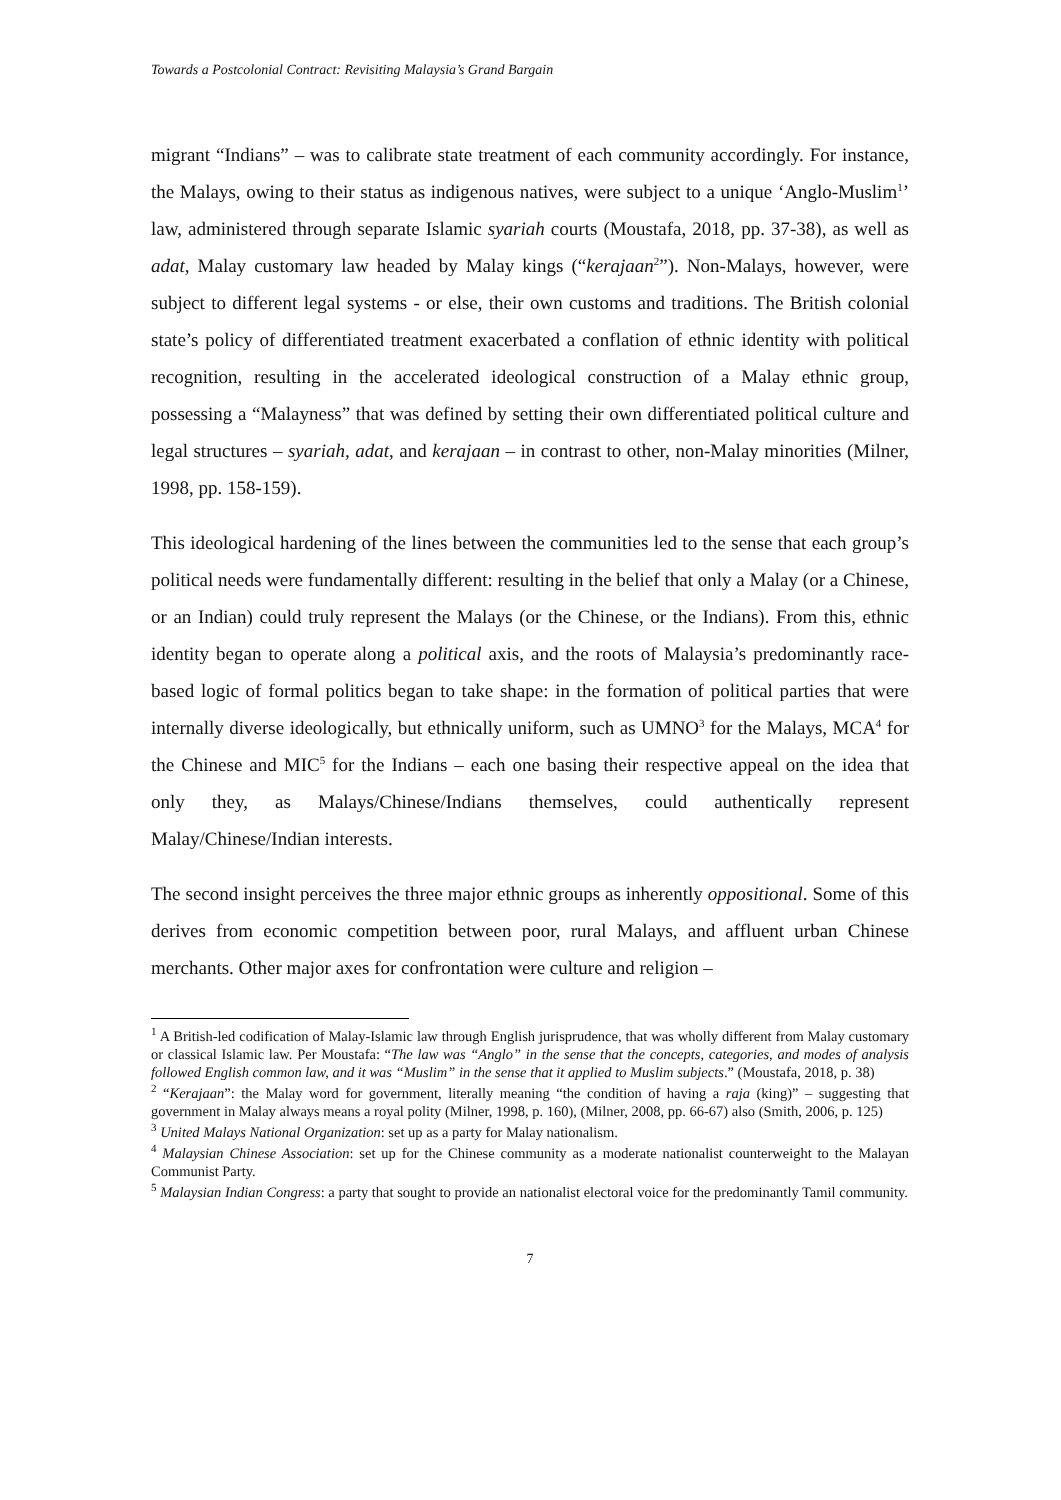Towards a Postcolonial Contract: Revisiting Malaysia’s Grand Bargain
migrant “Indians” – was to calibrate state treatment of each community accordingly. For instance, the Malays, owing to their status as indigenous natives, were subject to a unique ‘Anglo-Muslim<sup>1</sup>’ law, administered through separate Islamic syariah courts (Moustafa, 2018, pp. 37-38), as well as adat, Malay customary law headed by Malay kings (“kerajaan<sup>2</sup>”). Non-Malays, however, were subject to different legal systems - or else, their own customs and traditions. The British colonial state’s policy of differentiated treatment exacerbated a conflation of ethnic identity with political recognition, resulting in the accelerated ideological construction of a Malay ethnic group, possessing a “Malayness” that was defined by setting their own differentiated political culture and legal structures – syariah, adat, and kerajaan – in contrast to other, non-Malay minorities (Milner, 1998, pp. 158-159).
This ideological hardening of the lines between the communities led to the sense that each group’s political needs were fundamentally different: resulting in the belief that only a Malay (or a Chinese, or an Indian) could truly represent the Malays (or the Chinese, or the Indians). From this, ethnic identity began to operate along a political axis, and the roots of Malaysia’s predominantly race-based logic of formal politics began to take shape: in the formation of political parties that were internally diverse ideologically, but ethnically uniform, such as UMNO<sup>3</sup> for the Malays, MCA<sup>4</sup> for the Chinese and MIC<sup>5</sup> for the Indians – each one basing their respective appeal on the idea that only they, as Malays/Chinese/Indians themselves, could authentically represent Malay/Chinese/Indian interests.
The second insight perceives the three major ethnic groups as inherently oppositional. Some of this derives from economic competition between poor, rural Malays, and affluent urban Chinese merchants. Other major axes for confrontation were culture and religion –
<sup>1</sup> A British-led codification of Malay-Islamic law through English jurisprudence, that was wholly different from Malay customary or classical Islamic law. Per Moustafa: “The law was “Anglo” in the sense that the concepts, categories, and modes of analysis followed English common law, and it was “Muslim” in the sense that it applied to Muslim subjects.” (Moustafa, 2018, p. 38)
<sup>2</sup> “Kerajaan”: the Malay word for government, literally meaning “the condition of having a raja (king)” – suggesting that government in Malay always means a royal polity (Milner, 1998, p. 160), (Milner, 2008, pp. 66-67) also (Smith, 2006, p. 125)
<sup>3</sup> United Malays National Organization: set up as a party for Malay nationalism.
<sup>4</sup> Malaysian Chinese Association: set up for the Chinese community as a moderate nationalist counterweight to the Malayan Communist Party.
<sup>5</sup> Malaysian Indian Congress: a party that sought to provide an nationalist electoral voice for the predominantly Tamil community.
7